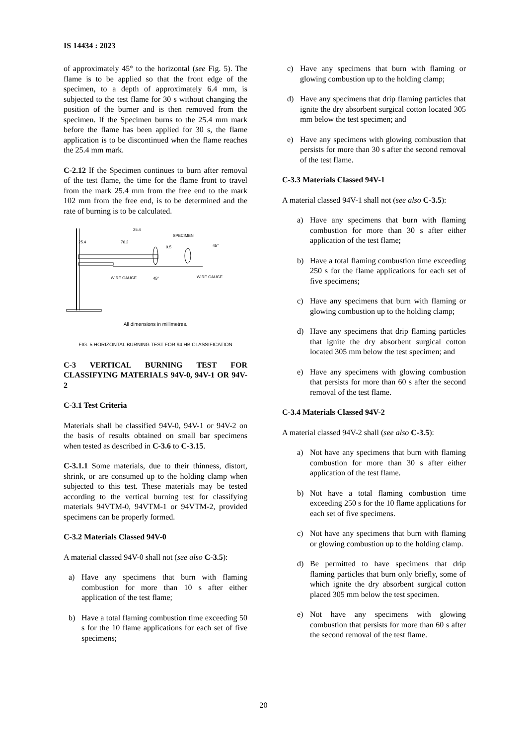IS 14434 : 2023
of approximately 45° to the horizontal (see Fig. 5). The flame is to be applied so that the front edge of the specimen, to a depth of approximately 6.4 mm, is subjected to the test flame for 30 s without changing the position of the burner and is then removed from the specimen. If the Specimen burns to the 25.4 mm mark before the flame has been applied for 30 s, the flame application is to be discontinued when the flame reaches the 25.4 mm mark.
C-2.12 If the Specimen continues to burn after removal of the test flame, the time for the flame front to travel from the mark 25.4 mm from the free end to the mark 102 mm from the free end, is to be determined and the rate of burning is to be calculated.
25.4
76.2
25.4
SPECIMEN
9.5
45°
WIRE GAUGE
WIRE GAUGE
45°
All dimensions in millimetres.
FIG. 5 HORIZONTAL BURNING TEST FOR 94 HB CLASSIFICATION
C-3 VERTICAL BURNING TEST FOR CLASSIFYING MATERIALS 94V-0, 94V-1 OR 94V-2
C-3.1 Test Criteria
Materials shall be classified 94V-0, 94V-1 or 94V-2 on the basis of results obtained on small bar specimens when tested as described in C-3.6 to C-3.15.
C-3.1.1 Some materials, due to their thinness, distort, shrink, or are consumed up to the holding clamp when subjected to this test. These materials may be tested according to the vertical burning test for classifying materials 94VTM-0, 94VTM-1 or 94VTM-2, provided specimens can be properly formed.
C-3.2 Materials Classed 94V-0
A material classed 94V-0 shall not (see also C-3.5):
a) Have any specimens that burn with flaming combustion for more than 10 s after either application of the test flame;
b) Have a total flaming combustion time exceeding 50 s for the 10 flame applications for each set of five specimens;
c) Have any specimens that burn with flaming or glowing combustion up to the holding clamp;
d) Have any specimens that drip flaming particles that ignite the dry absorbent surgical cotton located 305 mm below the test specimen; and
e) Have any specimens with glowing combustion that persists for more than 30 s after the second removal of the test flame.
C-3.3 Materials Classed 94V-1
A material classed 94V-1 shall not (see also C-3.5):
a) Have any specimens that burn with flaming combustion for more than 30 s after either application of the test flame;
b) Have a total flaming combustion time exceeding 250 s for the flame applications for each set of five specimens;
c) Have any specimens that burn with flaming or glowing combustion up to the holding clamp;
d) Have any specimens that drip flaming particles that ignite the dry absorbent surgical cotton located 305 mm below the test specimen; and
e) Have any specimens with glowing combustion that persists for more than 60 s after the second removal of the test flame.
C-3.4 Materials Classed 94V-2
A material classed 94V-2 shall (see also C-3.5):
a) Not have any specimens that burn with flaming combustion for more than 30 s after either application of the test flame.
b) Not have a total flaming combustion time exceeding 250 s for the 10 flame applications for each set of five specimens.
c) Not have any specimens that burn with flaming or glowing combustion up to the holding clamp.
d) Be permitted to have specimens that drip flaming particles that burn only briefly, some of which ignite the dry absorbent surgical cotton placed 305 mm below the test specimen.
e) Not have any specimens with glowing combustion that persists for more than 60 s after the second removal of the test flame.
20